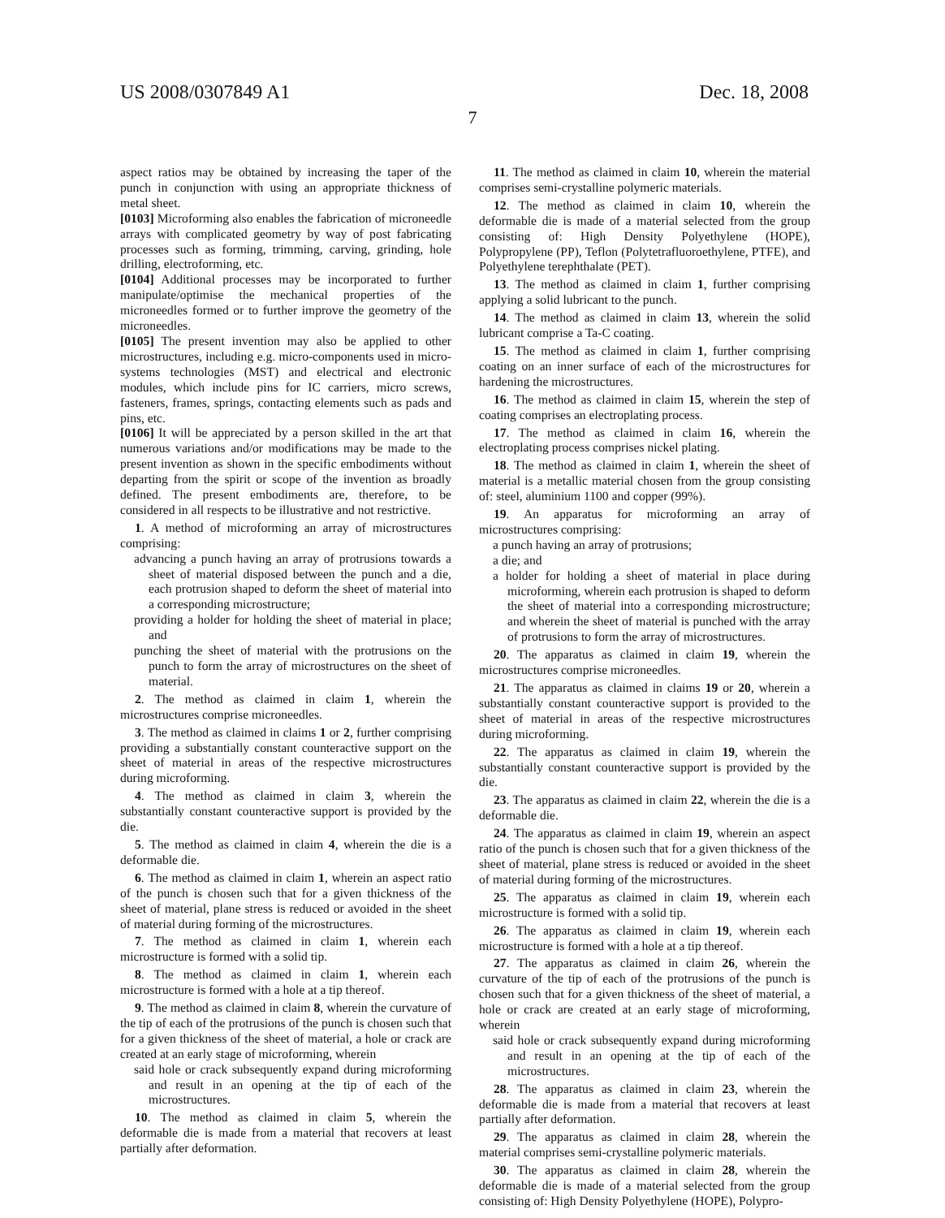US 2008/0307849 A1 Dec. 18, 2008
7
aspect ratios may be obtained by increasing the taper of the punch in conjunction with using an appropriate thickness of metal sheet.
[0103] Microforming also enables the fabrication of microneedle arrays with complicated geometry by way of post fabricating processes such as forming, trimming, carving, grinding, hole drilling, electroforming, etc.
[0104] Additional processes may be incorporated to further manipulate/optimise the mechanical properties of the microneedles formed or to further improve the geometry of the microneedles.
[0105] The present invention may also be applied to other microstructures, including e.g. micro-components used in micro-systems technologies (MST) and electrical and electronic modules, which include pins for IC carriers, micro screws, fasteners, frames, springs, contacting elements such as pads and pins, etc.
[0106] It will be appreciated by a person skilled in the art that numerous variations and/or modifications may be made to the present invention as shown in the specific embodiments without departing from the spirit or scope of the invention as broadly defined. The present embodiments are, therefore, to be considered in all respects to be illustrative and not restrictive.
1. A method of microforming an array of microstructures comprising:
advancing a punch having an array of protrusions towards a sheet of material disposed between the punch and a die, each protrusion shaped to deform the sheet of material into a corresponding microstructure;
providing a holder for holding the sheet of material in place; and
punching the sheet of material with the protrusions on the punch to form the array of microstructures on the sheet of material.
2. The method as claimed in claim 1, wherein the microstructures comprise microneedles.
3. The method as claimed in claims 1 or 2, further comprising providing a substantially constant counteractive support on the sheet of material in areas of the respective microstructures during microforming.
4. The method as claimed in claim 3, wherein the substantially constant counteractive support is provided by the die.
5. The method as claimed in claim 4, wherein the die is a deformable die.
6. The method as claimed in claim 1, wherein an aspect ratio of the punch is chosen such that for a given thickness of the sheet of material, plane stress is reduced or avoided in the sheet of material during forming of the microstructures.
7. The method as claimed in claim 1, wherein each microstructure is formed with a solid tip.
8. The method as claimed in claim 1, wherein each microstructure is formed with a hole at a tip thereof.
9. The method as claimed in claim 8, wherein the curvature of the tip of each of the protrusions of the punch is chosen such that for a given thickness of the sheet of material, a hole or crack are created at an early stage of microforming, wherein
said hole or crack subsequently expand during microforming and result in an opening at the tip of each of the microstructures.
10. The method as claimed in claim 5, wherein the deformable die is made from a material that recovers at least partially after deformation.
11. The method as claimed in claim 10, wherein the material comprises semi-crystalline polymeric materials.
12. The method as claimed in claim 10, wherein the deformable die is made of a material selected from the group consisting of: High Density Polyethylene (HOPE), Polypropylene (PP), Teflon (Polytetrafluoroethylene, PTFE), and Polyethylene terephthalate (PET).
13. The method as claimed in claim 1, further comprising applying a solid lubricant to the punch.
14. The method as claimed in claim 13, wherein the solid lubricant comprise a Ta-C coating.
15. The method as claimed in claim 1, further comprising coating on an inner surface of each of the microstructures for hardening the microstructures.
16. The method as claimed in claim 15, wherein the step of coating comprises an electroplating process.
17. The method as claimed in claim 16, wherein the electroplating process comprises nickel plating.
18. The method as claimed in claim 1, wherein the sheet of material is a metallic material chosen from the group consisting of: steel, aluminium 1100 and copper (99%).
19. An apparatus for microforming an array of microstructures comprising:
a punch having an array of protrusions;
a die; and
a holder for holding a sheet of material in place during microforming, wherein each protrusion is shaped to deform the sheet of material into a corresponding microstructure; and wherein the sheet of material is punched with the array of protrusions to form the array of microstructures.
20. The apparatus as claimed in claim 19, wherein the microstructures comprise microneedles.
21. The apparatus as claimed in claims 19 or 20, wherein a substantially constant counteractive support is provided to the sheet of material in areas of the respective microstructures during microforming.
22. The apparatus as claimed in claim 19, wherein the substantially constant counteractive support is provided by the die.
23. The apparatus as claimed in claim 22, wherein the die is a deformable die.
24. The apparatus as claimed in claim 19, wherein an aspect ratio of the punch is chosen such that for a given thickness of the sheet of material, plane stress is reduced or avoided in the sheet of material during forming of the microstructures.
25. The apparatus as claimed in claim 19, wherein each microstructure is formed with a solid tip.
26. The apparatus as claimed in claim 19, wherein each microstructure is formed with a hole at a tip thereof.
27. The apparatus as claimed in claim 26, wherein the curvature of the tip of each of the protrusions of the punch is chosen such that for a given thickness of the sheet of material, a hole or crack are created at an early stage of microforming, wherein
said hole or crack subsequently expand during microforming and result in an opening at the tip of each of the microstructures.
28. The apparatus as claimed in claim 23, wherein the deformable die is made from a material that recovers at least partially after deformation.
29. The apparatus as claimed in claim 28, wherein the material comprises semi-crystalline polymeric materials.
30. The apparatus as claimed in claim 28, wherein the deformable die is made of a material selected from the group consisting of: High Density Polyethylene (HOPE), Polypro-